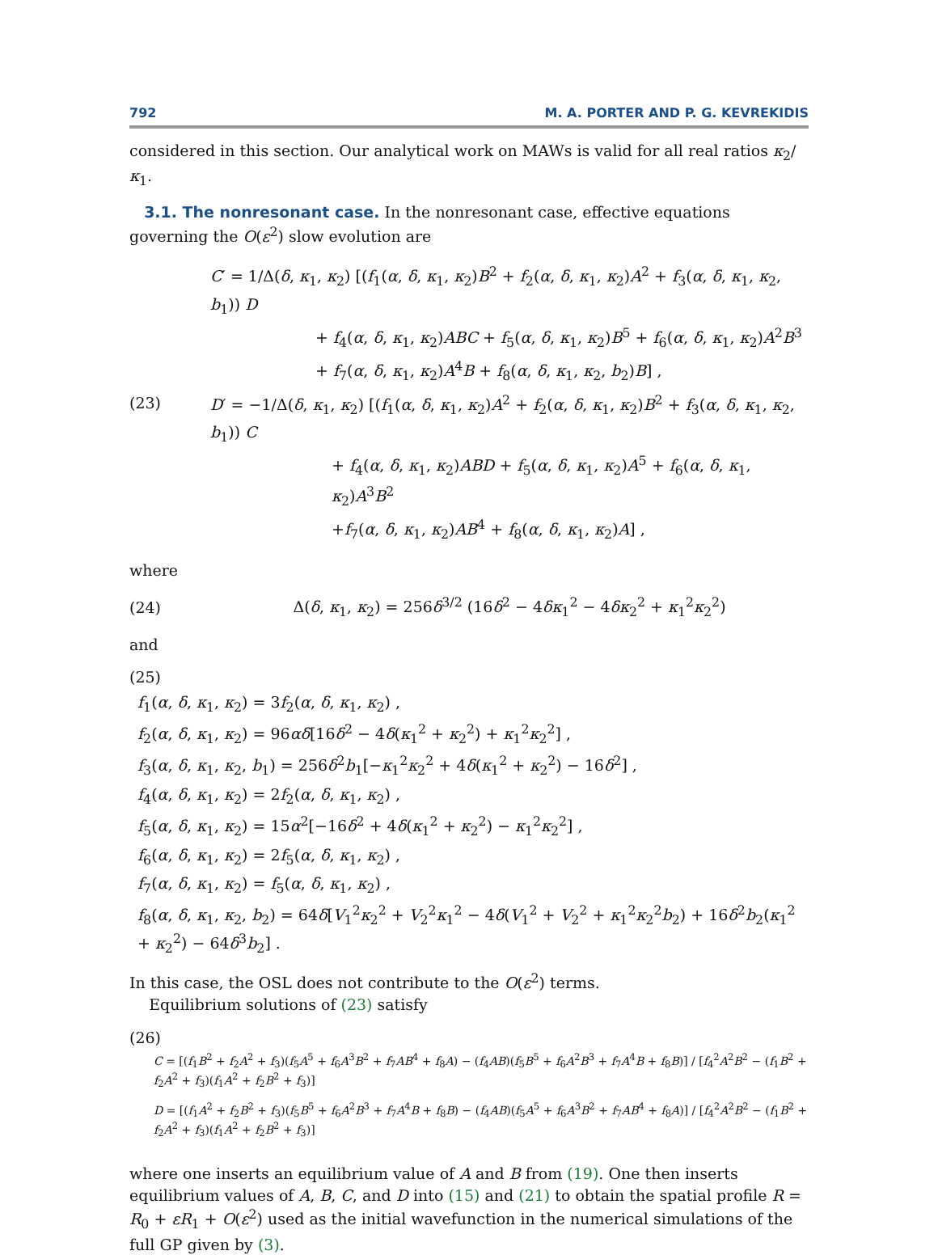792 M. A. PORTER AND P. G. KEVREKIDIS
considered in this section. Our analytical work on MAWs is valid for all real ratios κ<sub>2</sub>/κ<sub>1</sub>.
3.1. The nonresonant case. In the nonresonant case, effective equations governing the O(ε<sup>2</sup>) slow evolution are
(23)
C′ = 1/Δ(δ, κ<sub>1</sub>, κ<sub>2</sub>) [(f<sub>1</sub>(α, δ, κ<sub>1</sub>, κ<sub>2</sub>)B<sup>2</sup> + f<sub>2</sub>(α, δ, κ<sub>1</sub>, κ<sub>2</sub>)A<sup>2</sup> + f<sub>3</sub>(α, δ, κ<sub>1</sub>, κ<sub>2</sub>, b<sub>1</sub>)) D
+ f<sub>4</sub>(α, δ, κ<sub>1</sub>, κ<sub>2</sub>)ABC + f<sub>5</sub>(α, δ, κ<sub>1</sub>, κ<sub>2</sub>)B<sup>5</sup> + f<sub>6</sub>(α, δ, κ<sub>1</sub>, κ<sub>2</sub>)A<sup>2</sup>B<sup>3</sup>
+ f<sub>7</sub>(α, δ, κ<sub>1</sub>, κ<sub>2</sub>)A<sup>4</sup>B + f<sub>8</sub>(α, δ, κ<sub>1</sub>, κ<sub>2</sub>, b<sub>2</sub>)B] ,
D′ = −1/Δ(δ, κ<sub>1</sub>, κ<sub>2</sub>) [(f<sub>1</sub>(α, δ, κ<sub>1</sub>, κ<sub>2</sub>)A<sup>2</sup> + f<sub>2</sub>(α, δ, κ<sub>1</sub>, κ<sub>2</sub>)B<sup>2</sup> + f<sub>3</sub>(α, δ, κ<sub>1</sub>, κ<sub>2</sub>, b<sub>1</sub>)) C
+ f<sub>4</sub>(α, δ, κ<sub>1</sub>, κ<sub>2</sub>)ABD + f<sub>5</sub>(α, δ, κ<sub>1</sub>, κ<sub>2</sub>)A<sup>5</sup> + f<sub>6</sub>(α, δ, κ<sub>1</sub>, κ<sub>2</sub>)A<sup>3</sup>B<sup>2</sup>
+f<sub>7</sub>(α, δ, κ<sub>1</sub>, κ<sub>2</sub>)AB<sup>4</sup> + f<sub>8</sub>(α, δ, κ<sub>1</sub>, κ<sub>2</sub>)A] ,
where
(24)
Δ(δ, κ<sub>1</sub>, κ<sub>2</sub>) = 256δ<sup>3/2</sup> (16δ<sup>2</sup> − 4δκ<sub>1</sub><sup>2</sup> − 4δκ<sub>2</sub><sup>2</sup> + κ<sub>1</sub><sup>2</sup>κ<sub>2</sub><sup>2</sup>)
and
(25)
f<sub>1</sub>(α, δ, κ<sub>1</sub>, κ<sub>2</sub>) = 3f<sub>2</sub>(α, δ, κ<sub>1</sub>, κ<sub>2</sub>) ,
f<sub>2</sub>(α, δ, κ<sub>1</sub>, κ<sub>2</sub>) = 96αδ[16δ<sup>2</sup> − 4δ(κ<sub>1</sub><sup>2</sup> + κ<sub>2</sub><sup>2</sup>) + κ<sub>1</sub><sup>2</sup>κ<sub>2</sub><sup>2</sup>] ,
f<sub>3</sub>(α, δ, κ<sub>1</sub>, κ<sub>2</sub>, b<sub>1</sub>) = 256δ<sup>2</sup>b<sub>1</sub>[−κ<sub>1</sub><sup>2</sup>κ<sub>2</sub><sup>2</sup> + 4δ(κ<sub>1</sub><sup>2</sup> + κ<sub>2</sub><sup>2</sup>) − 16δ<sup>2</sup>] ,
f<sub>4</sub>(α, δ, κ<sub>1</sub>, κ<sub>2</sub>) = 2f<sub>2</sub>(α, δ, κ<sub>1</sub>, κ<sub>2</sub>) ,
f<sub>5</sub>(α, δ, κ<sub>1</sub>, κ<sub>2</sub>) = 15α<sup>2</sup>[−16δ<sup>2</sup> + 4δ(κ<sub>1</sub><sup>2</sup> + κ<sub>2</sub><sup>2</sup>) − κ<sub>1</sub><sup>2</sup>κ<sub>2</sub><sup>2</sup>] ,
f<sub>6</sub>(α, δ, κ<sub>1</sub>, κ<sub>2</sub>) = 2f<sub>5</sub>(α, δ, κ<sub>1</sub>, κ<sub>2</sub>) ,
f<sub>7</sub>(α, δ, κ<sub>1</sub>, κ<sub>2</sub>) = f<sub>5</sub>(α, δ, κ<sub>1</sub>, κ<sub>2</sub>) ,
f<sub>8</sub>(α, δ, κ<sub>1</sub>, κ<sub>2</sub>, b<sub>2</sub>) = 64δ[V<sub>1</sub><sup>2</sup>κ<sub>2</sub><sup>2</sup> + V<sub>2</sub><sup>2</sup>κ<sub>1</sub><sup>2</sup> − 4δ(V<sub>1</sub><sup>2</sup> + V<sub>2</sub><sup>2</sup> + κ<sub>1</sub><sup>2</sup>κ<sub>2</sub><sup>2</sup>b<sub>2</sub>) + 16δ<sup>2</sup>b<sub>2</sub>(κ<sub>1</sub><sup>2</sup> + κ<sub>2</sub><sup>2</sup>) − 64δ<sup>3</sup>b<sub>2</sub>] .
In this case, the OSL does not contribute to the O(ε<sup>2</sup>) terms.
Equilibrium solutions of (23) satisfy
(26)
C = [(f<sub>1</sub>B<sup>2</sup> + f<sub>2</sub>A<sup>2</sup> + f<sub>3</sub>)(f<sub>5</sub>A<sup>5</sup> + f<sub>6</sub>A<sup>3</sup>B<sup>2</sup> + f<sub>7</sub>AB<sup>4</sup> + f<sub>8</sub>A) − (f<sub>4</sub>AB)(f<sub>5</sub>B<sup>5</sup> + f<sub>6</sub>A<sup>2</sup>B<sup>3</sup> + f<sub>7</sub>A<sup>4</sup>B + f<sub>8</sub>B)] / [f<sub>4</sub><sup>2</sup>A<sup>2</sup>B<sup>2</sup> − (f<sub>1</sub>B<sup>2</sup> + f<sub>2</sub>A<sup>2</sup> + f<sub>3</sub>)(f<sub>1</sub>A<sup>2</sup> + f<sub>2</sub>B<sup>2</sup> + f<sub>3</sub>)]
D = [(f<sub>1</sub>A<sup>2</sup> + f<sub>2</sub>B<sup>2</sup> + f<sub>3</sub>)(f<sub>5</sub>B<sup>5</sup> + f<sub>6</sub>A<sup>2</sup>B<sup>3</sup> + f<sub>7</sub>A<sup>4</sup>B + f<sub>8</sub>B) − (f<sub>4</sub>AB)(f<sub>5</sub>A<sup>5</sup> + f<sub>6</sub>A<sup>3</sup>B<sup>2</sup> + f<sub>7</sub>AB<sup>4</sup> + f<sub>8</sub>A)] / [f<sub>4</sub><sup>2</sup>A<sup>2</sup>B<sup>2</sup> − (f<sub>1</sub>B<sup>2</sup> + f<sub>2</sub>A<sup>2</sup> + f<sub>3</sub>)(f<sub>1</sub>A<sup>2</sup> + f<sub>2</sub>B<sup>2</sup> + f<sub>3</sub>)]
where one inserts an equilibrium value of A and B from (19). One then inserts equilibrium values of A, B, C, and D into (15) and (21) to obtain the spatial profile R = R<sub>0</sub> + εR<sub>1</sub> + O(ε<sup>2</sup>) used as the initial wavefunction in the numerical simulations of the full GP given by (3).